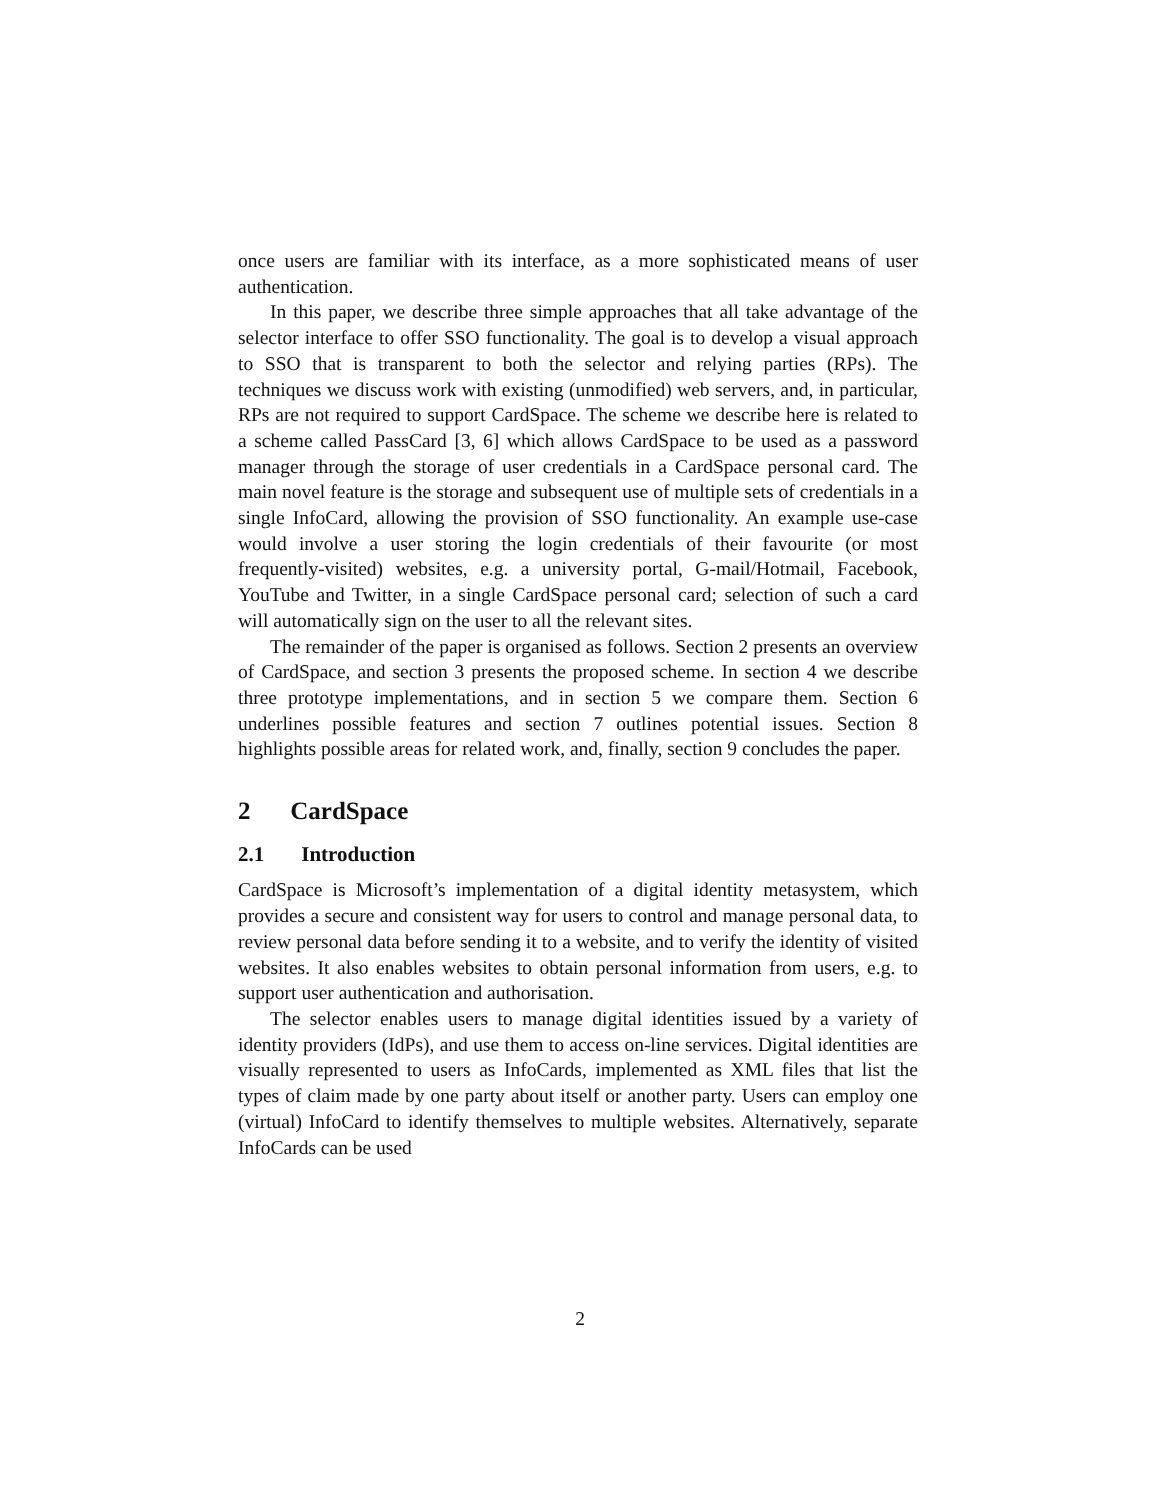once users are familiar with its interface, as a more sophisticated means of user authentication.
In this paper, we describe three simple approaches that all take advantage of the selector interface to offer SSO functionality. The goal is to develop a visual approach to SSO that is transparent to both the selector and relying parties (RPs). The techniques we discuss work with existing (unmodified) web servers, and, in particular, RPs are not required to support CardSpace. The scheme we describe here is related to a scheme called PassCard [3, 6] which allows CardSpace to be used as a password manager through the storage of user credentials in a CardSpace personal card. The main novel feature is the storage and subsequent use of multiple sets of credentials in a single InfoCard, allowing the provision of SSO functionality. An example use-case would involve a user storing the login credentials of their favourite (or most frequently-visited) websites, e.g. a university portal, G-mail/Hotmail, Facebook, YouTube and Twitter, in a single CardSpace personal card; selection of such a card will automatically sign on the user to all the relevant sites.
The remainder of the paper is organised as follows. Section 2 presents an overview of CardSpace, and section 3 presents the proposed scheme. In section 4 we describe three prototype implementations, and in section 5 we compare them. Section 6 underlines possible features and section 7 outlines potential issues. Section 8 highlights possible areas for related work, and, finally, section 9 concludes the paper.
2 CardSpace
2.1 Introduction
CardSpace is Microsoft’s implementation of a digital identity metasystem, which provides a secure and consistent way for users to control and manage personal data, to review personal data before sending it to a website, and to verify the identity of visited websites. It also enables websites to obtain personal information from users, e.g. to support user authentication and authorisation.
The selector enables users to manage digital identities issued by a variety of identity providers (IdPs), and use them to access on-line services. Digital identities are visually represented to users as InfoCards, implemented as XML files that list the types of claim made by one party about itself or another party. Users can employ one (virtual) InfoCard to identify themselves to multiple websites. Alternatively, separate InfoCards can be used
2